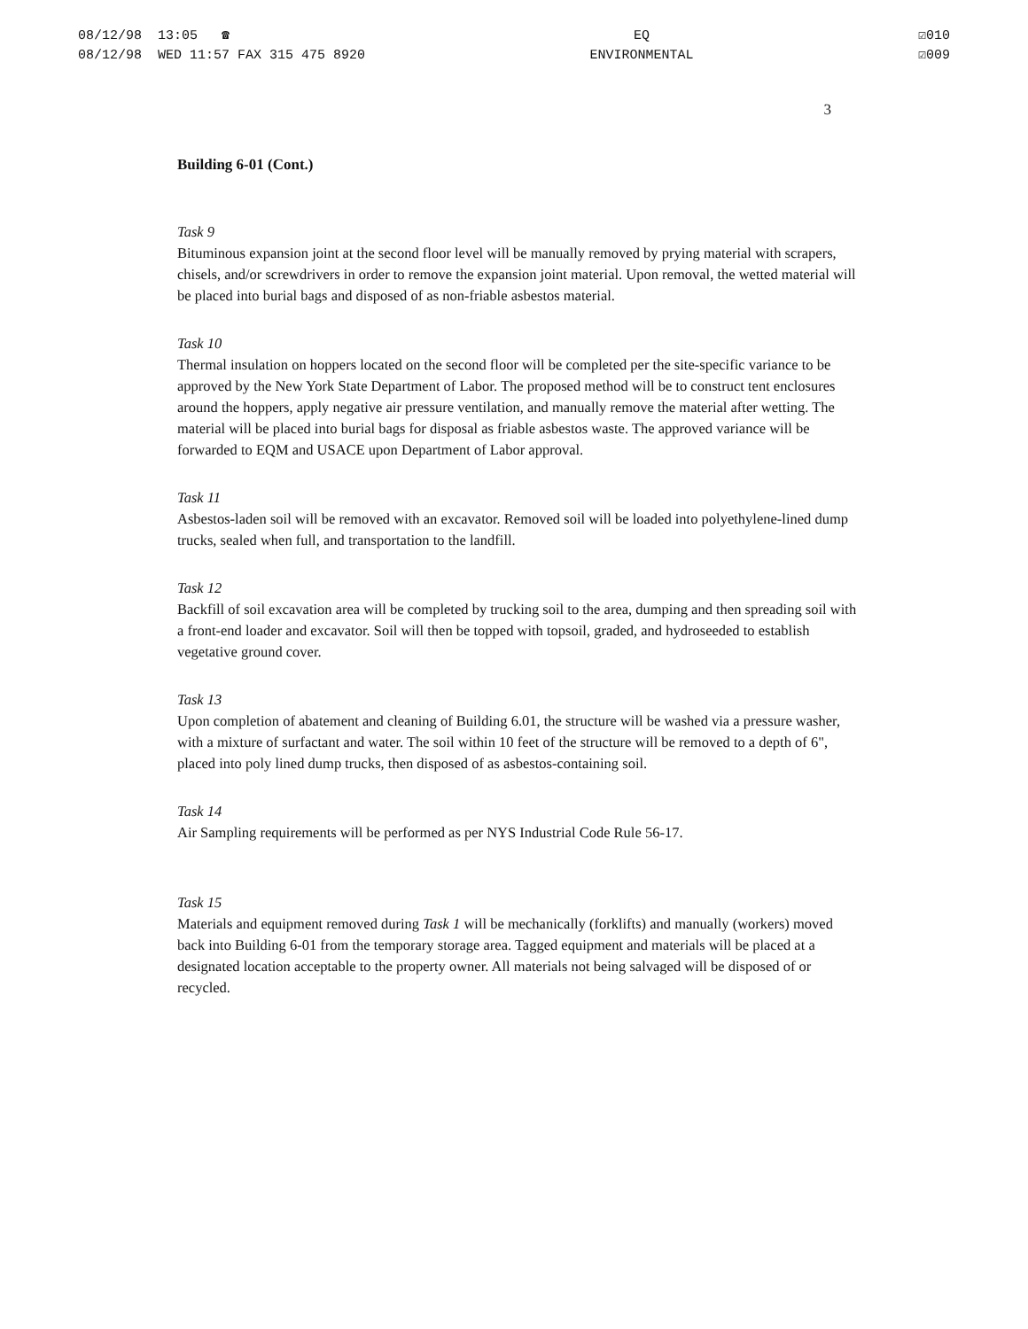08/12/98 13:05 ☎
08/12/98 WED 11:57 FAX 315 475 8920
EQ
ENVIRONMENTAL
☑010
☑009
3
Building 6-01 (Cont.)
Task 9
Bituminous expansion joint at the second floor level will be manually removed by prying material with scrapers, chisels, and/or screwdrivers in order to remove the expansion joint material. Upon removal, the wetted material will be placed into burial bags and disposed of as non-friable asbestos material.
Task 10
Thermal insulation on hoppers located on the second floor will be completed per the site-specific variance to be approved by the New York State Department of Labor. The proposed method will be to construct tent enclosures around the hoppers, apply negative air pressure ventilation, and manually remove the material after wetting. The material will be placed into burial bags for disposal as friable asbestos waste. The approved variance will be forwarded to EQM and USACE upon Department of Labor approval.
Task 11
Asbestos-laden soil will be removed with an excavator. Removed soil will be loaded into polyethylene-lined dump trucks, sealed when full, and transportation to the landfill.
Task 12
Backfill of soil excavation area will be completed by trucking soil to the area, dumping and then spreading soil with a front-end loader and excavator. Soil will then be topped with topsoil, graded, and hydroseeded to establish vegetative ground cover.
Task 13
Upon completion of abatement and cleaning of Building 6.01, the structure will be washed via a pressure washer, with a mixture of surfactant and water. The soil within 10 feet of the structure will be removed to a depth of 6", placed into poly lined dump trucks, then disposed of as asbestos-containing soil.
Task 14
Air Sampling requirements will be performed as per NYS Industrial Code Rule 56-17.
Task 15
Materials and equipment removed during Task 1 will be mechanically (forklifts) and manually (workers) moved back into Building 6-01 from the temporary storage area. Tagged equipment and materials will be placed at a designated location acceptable to the property owner. All materials not being salvaged will be disposed of or recycled.